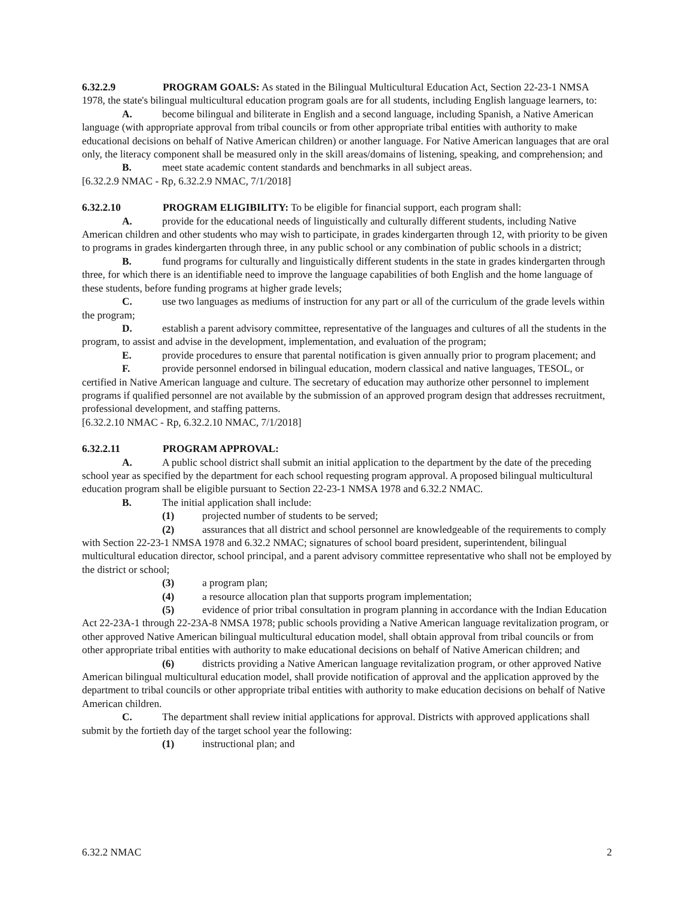6.32.2.9 PROGRAM GOALS: As stated in the Bilingual Multicultural Education Act, Section 22-23-1 NMSA 1978, the state's bilingual multicultural education program goals are for all students, including English language learners, to:
A. become bilingual and biliterate in English and a second language, including Spanish, a Native American language (with appropriate approval from tribal councils or from other appropriate tribal entities with authority to make educational decisions on behalf of Native American children) or another language. For Native American languages that are oral only, the literacy component shall be measured only in the skill areas/domains of listening, speaking, and comprehension; and
B. meet state academic content standards and benchmarks in all subject areas.
[6.32.2.9 NMAC - Rp, 6.32.2.9 NMAC, 7/1/2018]
6.32.2.10 PROGRAM ELIGIBILITY: To be eligible for financial support, each program shall:
A. provide for the educational needs of linguistically and culturally different students, including Native American children and other students who may wish to participate, in grades kindergarten through 12, with priority to be given to programs in grades kindergarten through three, in any public school or any combination of public schools in a district;
B. fund programs for culturally and linguistically different students in the state in grades kindergarten through three, for which there is an identifiable need to improve the language capabilities of both English and the home language of these students, before funding programs at higher grade levels;
C. use two languages as mediums of instruction for any part or all of the curriculum of the grade levels within the program;
D. establish a parent advisory committee, representative of the languages and cultures of all the students in the program, to assist and advise in the development, implementation, and evaluation of the program;
E. provide procedures to ensure that parental notification is given annually prior to program placement; and
F. provide personnel endorsed in bilingual education, modern classical and native languages, TESOL, or certified in Native American language and culture. The secretary of education may authorize other personnel to implement programs if qualified personnel are not available by the submission of an approved program design that addresses recruitment, professional development, and staffing patterns.
[6.32.2.10 NMAC - Rp, 6.32.2.10 NMAC, 7/1/2018]
6.32.2.11 PROGRAM APPROVAL:
A. A public school district shall submit an initial application to the department by the date of the preceding school year as specified by the department for each school requesting program approval. A proposed bilingual multicultural education program shall be eligible pursuant to Section 22-23-1 NMSA 1978 and 6.32.2 NMAC.
B. The initial application shall include:
(1) projected number of students to be served;
(2) assurances that all district and school personnel are knowledgeable of the requirements to comply with Section 22-23-1 NMSA 1978 and 6.32.2 NMAC; signatures of school board president, superintendent, bilingual multicultural education director, school principal, and a parent advisory committee representative who shall not be employed by the district or school;
(3) a program plan;
(4) a resource allocation plan that supports program implementation;
(5) evidence of prior tribal consultation in program planning in accordance with the Indian Education Act 22-23A-1 through 22-23A-8 NMSA 1978; public schools providing a Native American language revitalization program, or other approved Native American bilingual multicultural education model, shall obtain approval from tribal councils or from other appropriate tribal entities with authority to make educational decisions on behalf of Native American children; and
(6) districts providing a Native American language revitalization program, or other approved Native American bilingual multicultural education model, shall provide notification of approval and the application approved by the department to tribal councils or other appropriate tribal entities with authority to make education decisions on behalf of Native American children.
C. The department shall review initial applications for approval. Districts with approved applications shall submit by the fortieth day of the target school year the following:
(1) instructional plan; and
6.32.2 NMAC 2